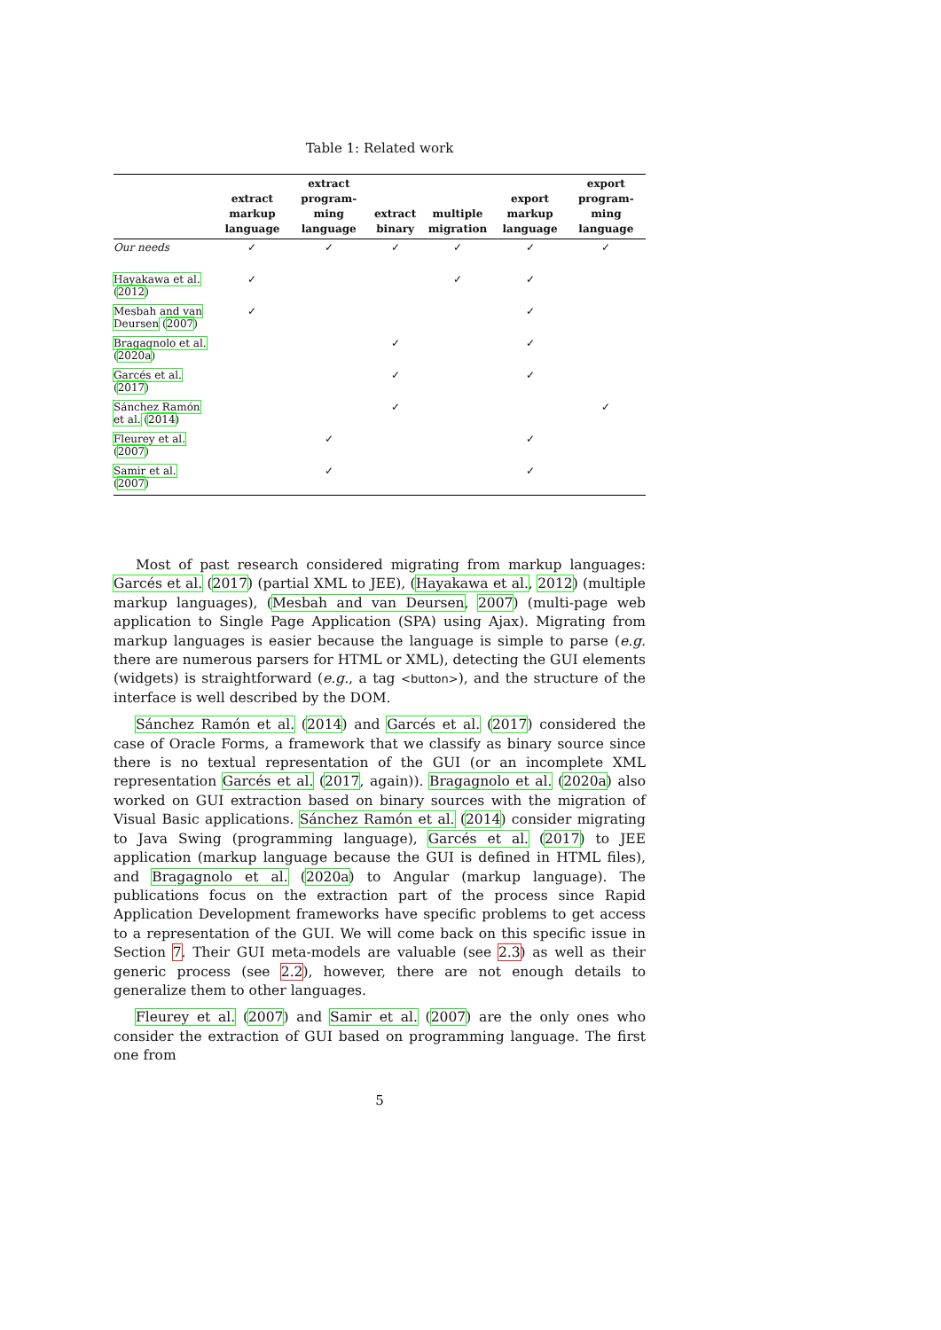Table 1: Related work
| | extract markup language | extract program-ming language | extract binary | multiple migration | export markup language | export program-ming language |
| --- | --- | --- | --- | --- | --- | --- |
| Our needs | ✓ | ✓ | ✓ | ✓ | ✓ | ✓ |
| Hayakawa et al. ( 2012 ) | ✓ | | | ✓ | ✓ | |
| Mesbah and van Deursen ( 2007 ) | ✓ | | | | ✓ | |
| Bragagnolo et al. ( 2020a ) | | | ✓ | | ✓ | |
| Garcés et al. ( 2017 ) | | | ✓ | | ✓ | |
| Sánchez Ramón et al. ( 2014 ) | | | ✓ | | | ✓ |
| Fleurey et al. ( 2007 ) | | ✓ | | | ✓ | |
| Samir et al. ( 2007 ) | | ✓ | | | ✓ | |
Most of past research considered migrating from markup languages: Garcés et al. (2017) (partial XML to JEE), (Hayakawa et al., 2012) (multiple markup languages), (Mesbah and van Deursen, 2007) (multi-page web application to Single Page Application (SPA) using Ajax). Migrating from markup languages is easier because the language is simple to parse (e.g. there are numerous parsers for HTML or XML), detecting the GUI elements (widgets) is straightforward (e.g., a tag <button>), and the structure of the interface is well described by the DOM.
Sánchez Ramón et al. (2014) and Garcés et al. (2017) considered the case of Oracle Forms, a framework that we classify as binary source since there is no textual representation of the GUI (or an incomplete XML representation Garcés et al. (2017, again)). Bragagnolo et al. (2020a) also worked on GUI extraction based on binary sources with the migration of Visual Basic applications. Sánchez Ramón et al. (2014) consider migrating to Java Swing (programming language), Garcés et al. (2017) to JEE application (markup language because the GUI is defined in HTML files), and Bragagnolo et al. (2020a) to Angular (markup language). The publications focus on the extraction part of the process since Rapid Application Development frameworks have specific problems to get access to a representation of the GUI. We will come back on this specific issue in Section 7. Their GUI meta-models are valuable (see 2.3) as well as their generic process (see 2.2), however, there are not enough details to generalize them to other languages.
Fleurey et al. (2007) and Samir et al. (2007) are the only ones who consider the extraction of GUI based on programming language. The first one from
5